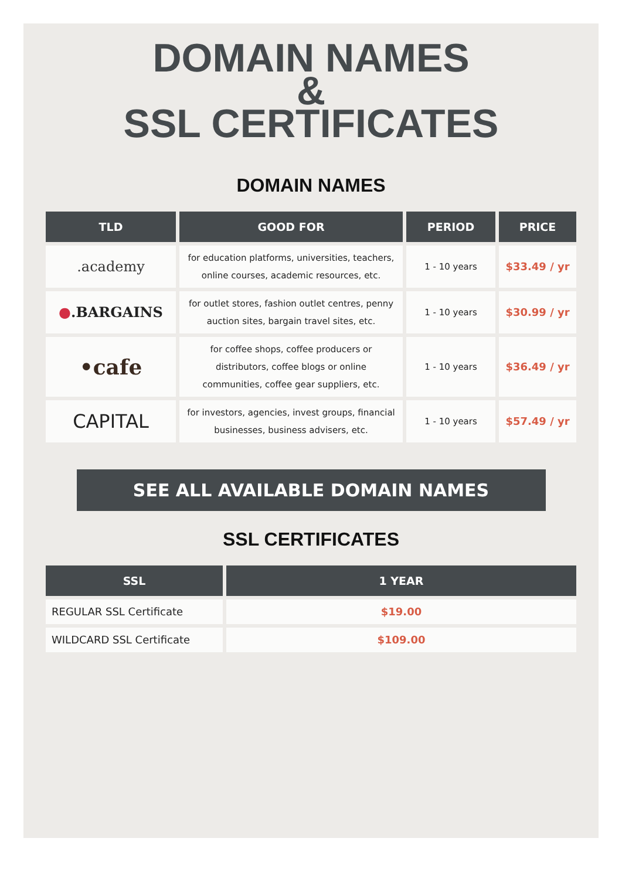DOMAIN NAMES
&
SSL CERTIFICATES
DOMAIN NAMES
| TLD | GOOD FOR | PERIOD | PRICE |
| --- | --- | --- | --- |
| .academy | for education platforms, universities, teachers, online courses, academic resources, etc. | 1 - 10 years | $33.49 / yr |
| ● .BARGAINS | for outlet stores, fashion outlet centres, penny auction sites, bargain travel sites, etc. | 1 - 10 years | $30.99 / yr |
| •cafe | for coffee shops, coffee producers or distributors, coffee blogs or online communities, coffee gear suppliers, etc. | 1 - 10 years | $36.49 / yr |
| CAPITAL | for investors, agencies, invest groups, financial businesses, business advisers, etc. | 1 - 10 years | $57.49 / yr |
SEE ALL AVAILABLE DOMAIN NAMES
SSL CERTIFICATES
| SSL | 1 YEAR |
| --- | --- |
| REGULAR SSL Certificate | $19.00 |
| WILDCARD SSL Certificate | $109.00 |